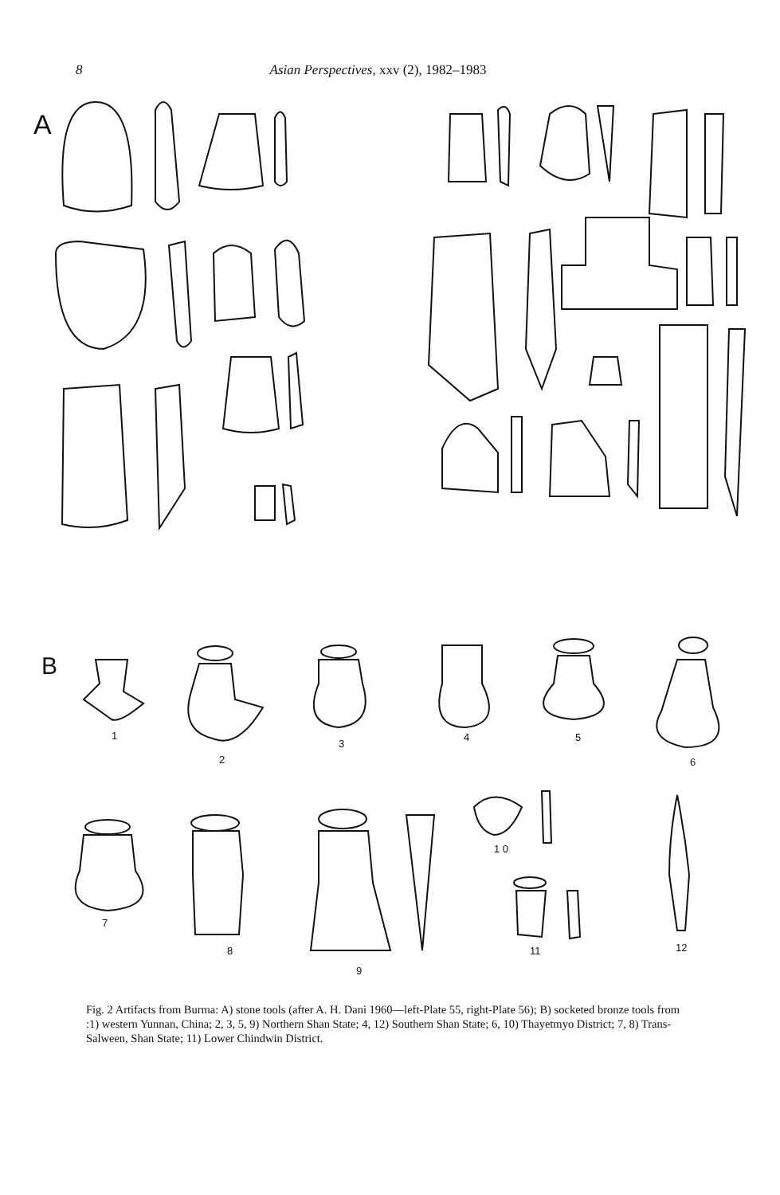8 Asian Perspectives, xxv (2), 1982–1983
A
B
1
2
3
4
5
6
7
8
9
1 0
11
12
Fig. 2 Artifacts from Burma: A) stone tools (after A. H. Dani 1960—left-Plate 55, right-Plate 56); B) socketed bronze tools from :1) western Yunnan, China; 2, 3, 5, 9) Northern Shan State; 4, 12) Southern Shan State; 6, 10) Thayetmyo District; 7, 8) Trans-Salween, Shan State; 11) Lower Chindwin District.